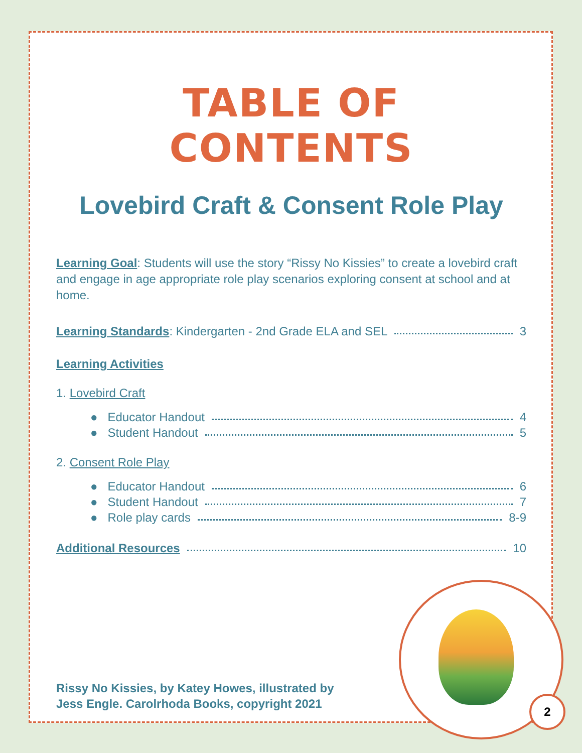TABLE OF CONTENTS
Lovebird Craft & Consent Role Play
Learning Goal: Students will use the story “Rissy No Kissies” to create a lovebird craft and engage in age appropriate role play scenarios exploring consent at school and at home.
Learning Standards: Kindergarten - 2nd Grade ELA and SEL 3
Learning Activities
1. Lovebird Craft
● Educator Handout 4
● Student Handout 5
2. Consent Role Play
● Educator Handout 6
● Student Handout 7
● Role play cards 8-9
Additional Resources 10
Rissy No Kissies, by Katey Howes, illustrated by
Jess Engle. Carolrhoda Books, copyright 2021
2